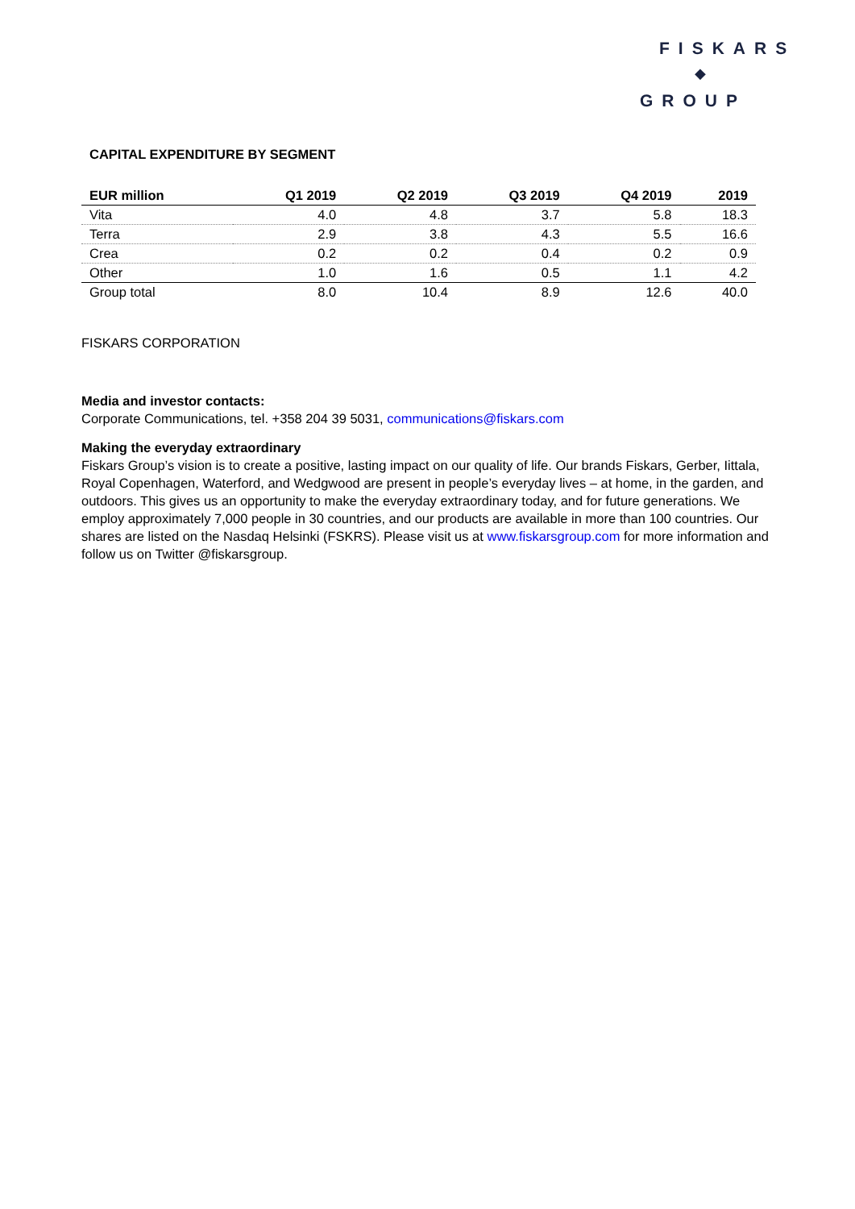FISKARS
◆
GROUP
CAPITAL EXPENDITURE BY SEGMENT
| EUR million | Q1 2019 | Q2 2019 | Q3 2019 | Q4 2019 | 2019 |
| --- | --- | --- | --- | --- | --- |
| Vita | 4.0 | 4.8 | 3.7 | 5.8 | 18.3 |
| Terra | 2.9 | 3.8 | 4.3 | 5.5 | 16.6 |
| Crea | 0.2 | 0.2 | 0.4 | 0.2 | 0.9 |
| Other | 1.0 | 1.6 | 0.5 | 1.1 | 4.2 |
| Group total | 8.0 | 10.4 | 8.9 | 12.6 | 40.0 |
FISKARS CORPORATION
Media and investor contacts:
Corporate Communications, tel. +358 204 39 5031, communications@fiskars.com
Making the everyday extraordinary
Fiskars Group’s vision is to create a positive, lasting impact on our quality of life. Our brands Fiskars, Gerber, Iittala, Royal Copenhagen, Waterford, and Wedgwood are present in people’s everyday lives – at home, in the garden, and outdoors. This gives us an opportunity to make the everyday extraordinary today, and for future generations. We employ approximately 7,000 people in 30 countries, and our products are available in more than 100 countries. Our shares are listed on the Nasdaq Helsinki (FSKRS). Please visit us at www.fiskarsgroup.com for more information and follow us on Twitter @fiskarsgroup.